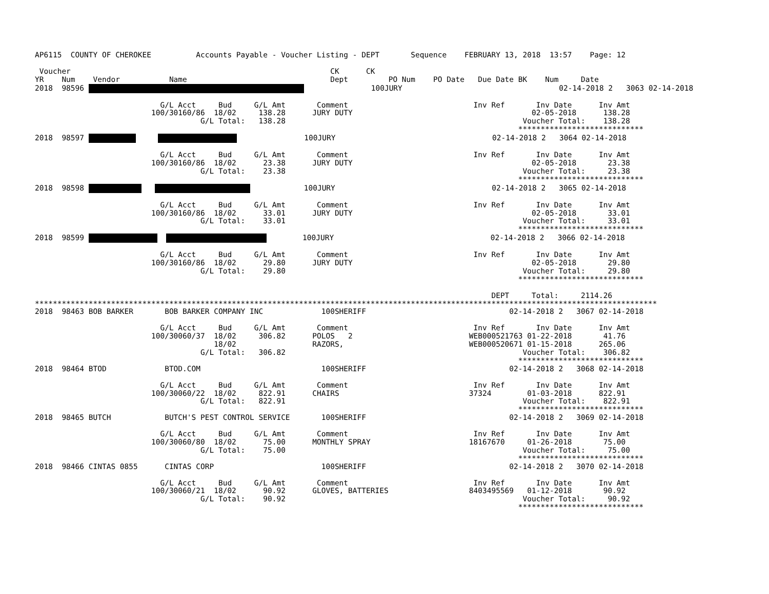AP6115  COUNTY OF CHEROKEE          Accounts Payable - Voucher Listing - DEPT       Sequence    FEBRUARY 13, 2018  13:57    Page: 12

 Voucher                                                          CK      CK
YR    Num    Vendor           Name                                Dept         PO Num    PO Date   Due Date BK    Num     Date
2018  98596                100JURY                                   02-14-2018 2   3063 02-14-2018

                            G/L Acct     Bud     G/L Amt       Comment                            Inv Ref       Inv Date      Inv Amt
                          100/30160/86  18/02     138.28      JURY DUTY                                        02-05-2018      138.28
                                     G/L Total:   138.28                                                     Voucher Total:    138.28
                                                                                                            ****************************
2018  98597                     100JURY                                   02-14-2018 2   3064 02-14-2018

                            G/L Acct     Bud     G/L Amt       Comment                            Inv Ref       Inv Date      Inv Amt
                          100/30160/86  18/02      23.38      JURY DUTY                                        02-05-2018       23.38
                                     G/L Total:    23.38                                                     Voucher Total:     23.38
                                                                                                            ****************************
2018  98598                100JURY                                   02-14-2018 2   3065 02-14-2018

                            G/L Acct     Bud     G/L Amt       Comment                            Inv Ref       Inv Date      Inv Amt
                          100/30160/86  18/02      33.01      JURY DUTY                                        02-05-2018       33.01
                                     G/L Total:    33.01                                                     Voucher Total:     33.01
                                                                                                            ****************************
2018  98599           100JURY                                   02-14-2018 2   3066 02-14-2018

                            G/L Acct     Bud     G/L Amt       Comment                            Inv Ref       Inv Date      Inv Amt
                          100/30160/86  18/02      29.80      JURY DUTY                                        02-05-2018       29.80
                                     G/L Total:    29.80                                                     Voucher Total:     29.80
                                                                                                            ****************************

                                                                                                      DEPT     Total:     2114.26
*******************************************************************************************************************************************
2018  98463 BOB BARKER       BOB BARKER COMPANY INC             100SHERIFF                                02-14-2018 2   3067 02-14-2018

                            G/L Acct     Bud     G/L Amt       Comment                            Inv Ref       Inv Date      Inv Amt
                          100/30060/37  18/02     306.82      POLOS   2                          WEB000521763 01-22-2018       41.76
                                        18/02                 RAZORS,                            WEB000520671 01-15-2018      265.06
                                     G/L Total:   306.82                                                     Voucher Total:    306.82
                                                                                                            ****************************
2018  98464 BTOD             BTOD.COM                           100SHERIFF                                02-14-2018 2   3068 02-14-2018

                            G/L Acct     Bud     G/L Amt       Comment                            Inv Ref       Inv Date      Inv Amt
                          100/30060/22  18/02     822.91      CHAIRS                             37324        01-03-2018      822.91
                                     G/L Total:   822.91                                                     Voucher Total:    822.91
                                                                                                            ****************************
2018  98465 BUTCH            BUTCH'S PEST CONTROL SERVICE       100SHERIFF                                02-14-2018 2   3069 02-14-2018

                            G/L Acct     Bud     G/L Amt       Comment                            Inv Ref       Inv Date      Inv Amt
                          100/30060/80  18/02      75.00      MONTHLY SPRAY                      18167670     01-26-2018       75.00
                                     G/L Total:    75.00                                                     Voucher Total:     75.00
                                                                                                            ****************************
2018  98466 CINTAS 0855      CINTAS CORP                        100SHERIFF                                02-14-2018 2   3070 02-14-2018

                            G/L Acct     Bud     G/L Amt       Comment                            Inv Ref       Inv Date      Inv Amt
                          100/30060/21  18/02      90.92      GLOVES, BATTERIES                  8403495569   01-12-2018       90.92
                                     G/L Total:    90.92                                                     Voucher Total:     90.92
                                                                                                            ****************************